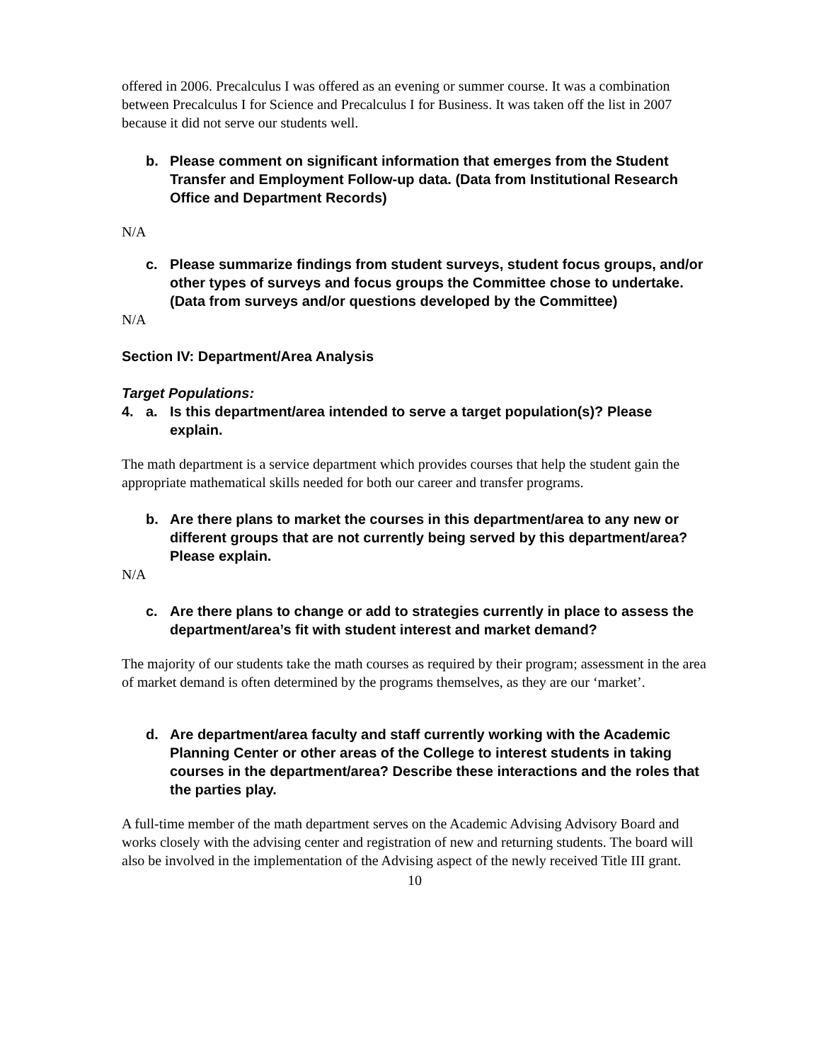offered in 2006. Precalculus I was offered as an evening or summer course. It was a combination between Precalculus I for Science and Precalculus I for Business. It was taken off the list in 2007 because it did not serve our students well.
b. Please comment on significant information that emerges from the Student Transfer and Employment Follow-up data. (Data from Institutional Research Office and Department Records)
N/A
c. Please summarize findings from student surveys, student focus groups, and/or other types of surveys and focus groups the Committee chose to undertake. (Data from surveys and/or questions developed by the Committee)
N/A
Section IV: Department/Area Analysis
Target Populations:
4. a. Is this department/area intended to serve a target population(s)? Please explain.
The math department is a service department which provides courses that help the student gain the appropriate mathematical skills needed for both our career and transfer programs.
b. Are there plans to market the courses in this department/area to any new or different groups that are not currently being served by this department/area? Please explain.
N/A
c. Are there plans to change or add to strategies currently in place to assess the department/area’s fit with student interest and market demand?
The majority of our students take the math courses as required by their program; assessment in the area of market demand is often determined by the programs themselves, as they are our ‘market’.
d. Are department/area faculty and staff currently working with the Academic Planning Center or other areas of the College to interest students in taking courses in the department/area? Describe these interactions and the roles that the parties play.
A full-time member of the math department serves on the Academic Advising Advisory Board and works closely with the advising center and registration of new and returning students. The board will also be involved in the implementation of the Advising aspect of the newly received Title III grant.
10